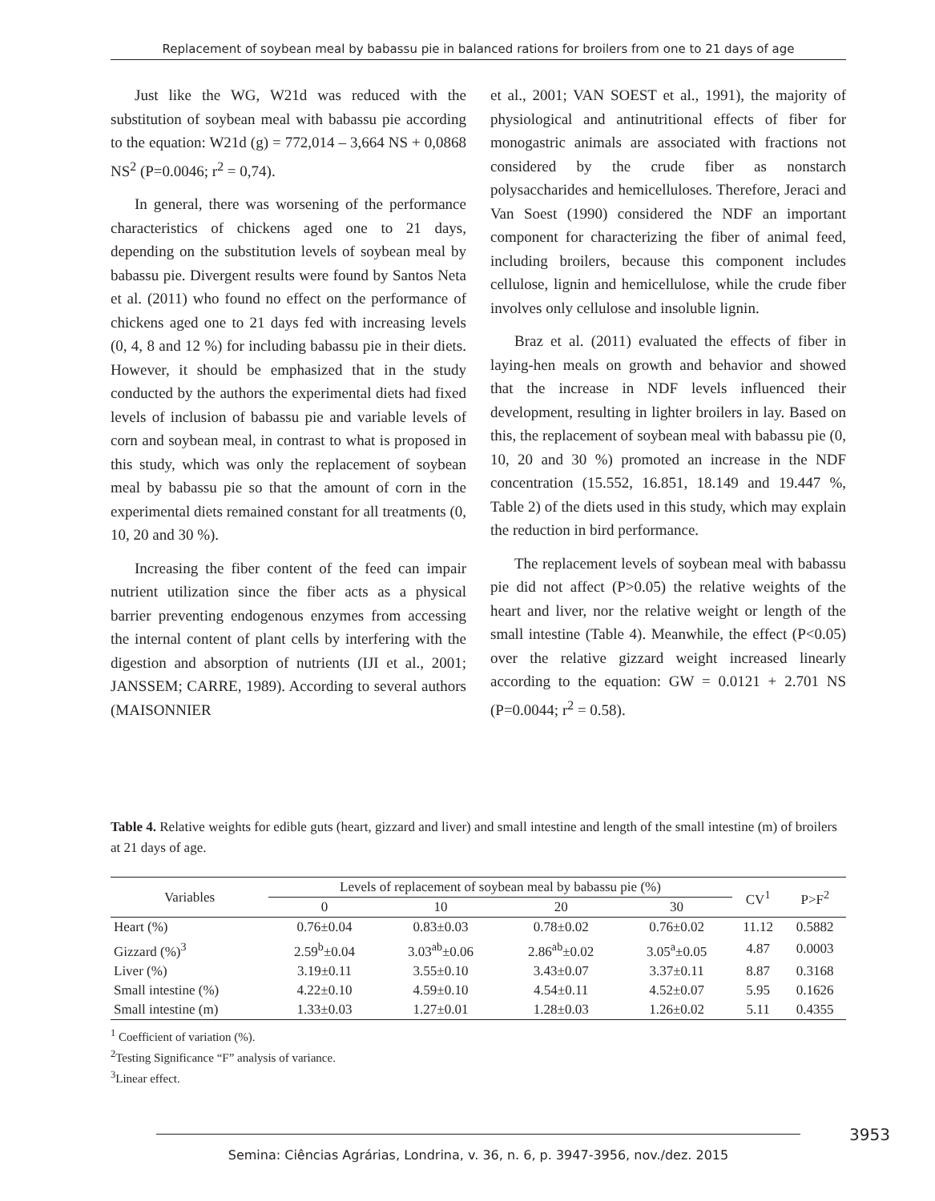Replacement of soybean meal by babassu pie in balanced rations for broilers from one to 21 days of age
Just like the WG, W21d was reduced with the substitution of soybean meal with babassu pie according to the equation: W21d (g) = 772,014 – 3,664 NS + 0,0868 NS<sup>2</sup> (P=0.0046; r<sup>2</sup> = 0,74).
In general, there was worsening of the performance characteristics of chickens aged one to 21 days, depending on the substitution levels of soybean meal by babassu pie. Divergent results were found by Santos Neta et al. (2011) who found no effect on the performance of chickens aged one to 21 days fed with increasing levels (0, 4, 8 and 12 %) for including babassu pie in their diets. However, it should be emphasized that in the study conducted by the authors the experimental diets had fixed levels of inclusion of babassu pie and variable levels of corn and soybean meal, in contrast to what is proposed in this study, which was only the replacement of soybean meal by babassu pie so that the amount of corn in the experimental diets remained constant for all treatments (0, 10, 20 and 30 %).
Increasing the fiber content of the feed can impair nutrient utilization since the fiber acts as a physical barrier preventing endogenous enzymes from accessing the internal content of plant cells by interfering with the digestion and absorption of nutrients (IJI et al., 2001; JANSSEM; CARRE, 1989). According to several authors (MAISONNIER
et al., 2001; VAN SOEST et al., 1991), the majority of physiological and antinutritional effects of fiber for monogastric animals are associated with fractions not considered by the crude fiber as nonstarch polysaccharides and hemicelluloses. Therefore, Jeraci and Van Soest (1990) considered the NDF an important component for characterizing the fiber of animal feed, including broilers, because this component includes cellulose, lignin and hemicellulose, while the crude fiber involves only cellulose and insoluble lignin.
Braz et al. (2011) evaluated the effects of fiber in laying-hen meals on growth and behavior and showed that the increase in NDF levels influenced their development, resulting in lighter broilers in lay. Based on this, the replacement of soybean meal with babassu pie (0, 10, 20 and 30 %) promoted an increase in the NDF concentration (15.552, 16.851, 18.149 and 19.447 %, Table 2) of the diets used in this study, which may explain the reduction in bird performance.
The replacement levels of soybean meal with babassu pie did not affect (P>0.05) the relative weights of the heart and liver, nor the relative weight or length of the small intestine (Table 4). Meanwhile, the effect (P<0.05) over the relative gizzard weight increased linearly according to the equation: GW = 0.0121 + 2.701 NS (P=0.0044; r<sup>2</sup> = 0.58).
Table 4. Relative weights for edible guts (heart, gizzard and liver) and small intestine and length of the small intestine (m) of broilers at 21 days of age.
| Variables | Levels of replacement of soybean meal by babassu pie (%) | | | | CV<sup>1</sup> | P>F<sup>2</sup> |
| --- | --- | --- | --- | --- | --- | --- |
| | 0 | 10 | 20 | 30 | | |
| Heart (%) | 0.76±0.04 | 0.83±0.03 | 0.78±0.02 | 0.76±0.02 | 11.12 | 0.5882 |
| Gizzard (%)<sup>3</sup> | 2.59<sup>b</sup>±0.04 | 3.03<sup>ab</sup>±0.06 | 2.86<sup>ab</sup>±0.02 | 3.05<sup>a</sup>±0.05 | 4.87 | 0.0003 |
| Liver (%) | 3.19±0.11 | 3.55±0.10 | 3.43±0.07 | 3.37±0.11 | 8.87 | 0.3168 |
| Small intestine (%) | 4.22±0.10 | 4.59±0.10 | 4.54±0.11 | 4.52±0.07 | 5.95 | 0.1626 |
| Small intestine (m) | 1.33±0.03 | 1.27±0.01 | 1.28±0.03 | 1.26±0.02 | 5.11 | 0.4355 |
<sup>1</sup> Coefficient of variation (%).
<sup>2</sup> Testing Significance “F” analysis of variance.
<sup>3</sup> Linear effect.
3953
Semina: Ciências Agrárias, Londrina, v. 36, n. 6, p. 3947-3956, nov./dez. 2015